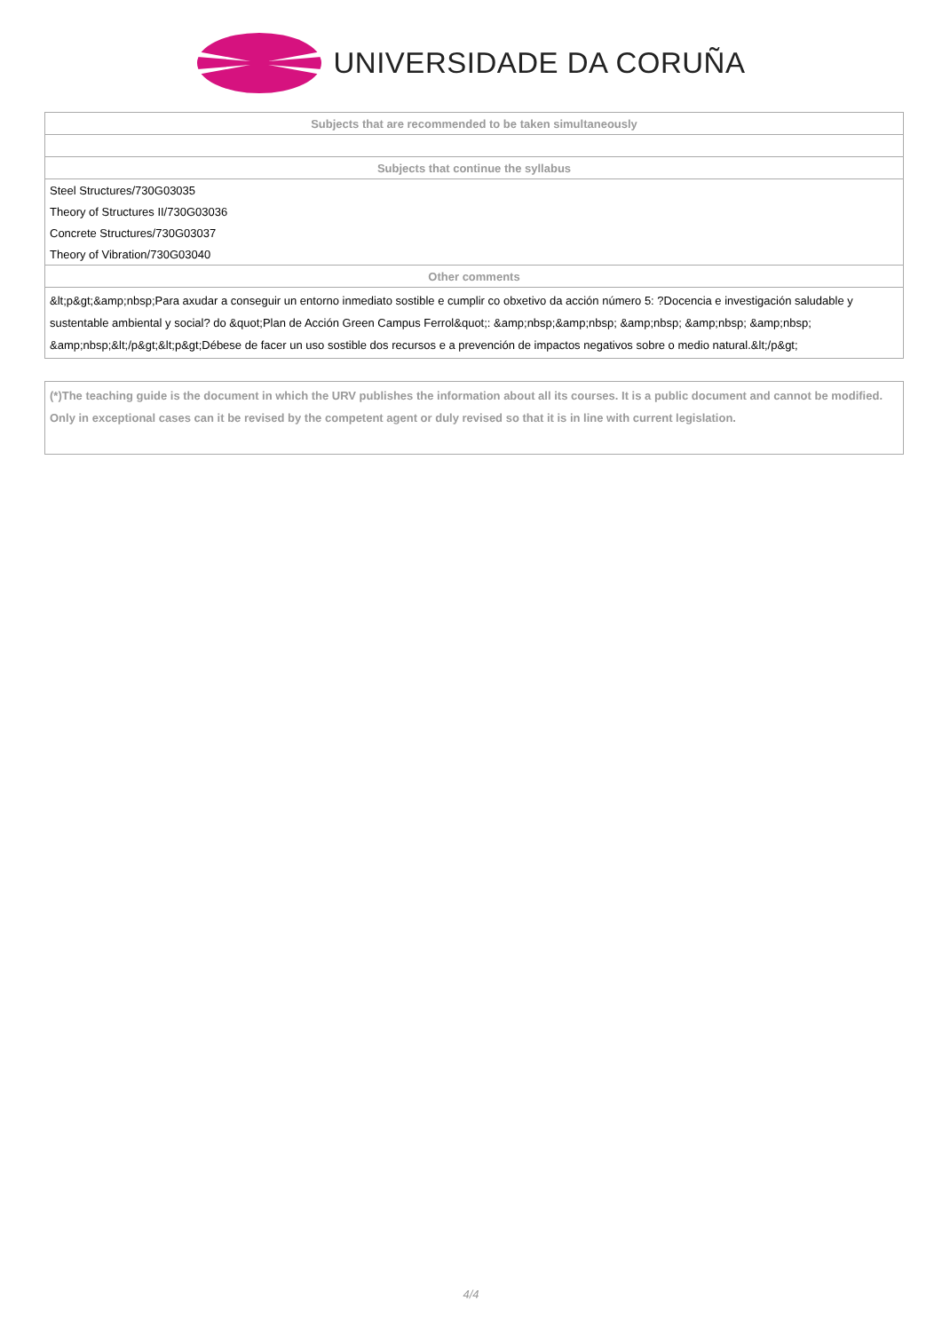UNIVERSIDADE DA CORUÑA
| Subjects that are recommended to be taken simultaneously |
| --- |
| Subjects that continue the syllabus |
| Steel Structures/730G03035 |
| Theory of Structures II/730G03036 |
| Concrete Structures/730G03037 |
| Theory of Vibration/730G03040 |
| Other comments |
| &lt;p&gt;&amp;nbsp;Para axudar a conseguir un entorno inmediato sostible e cumplir co obxetivo da acción número 5: ?Docencia e investigación saludable y sustentable ambiental y social? do &quot;Plan de Acción Green Campus Ferrol&quot;: &amp;nbsp;&amp;nbsp; &amp;nbsp; &amp;nbsp; &amp;nbsp; &amp;nbsp;&lt;/p&gt;&lt;p&gt;Débese de facer un uso sostible dos recursos e a prevención de impactos negativos sobre o medio natural.&lt;/p&gt; |
(*)The teaching guide is the document in which the URV publishes the information about all its courses. It is a public document and cannot be modified. Only in exceptional cases can it be revised by the competent agent or duly revised so that it is in line with current legislation.
4/4